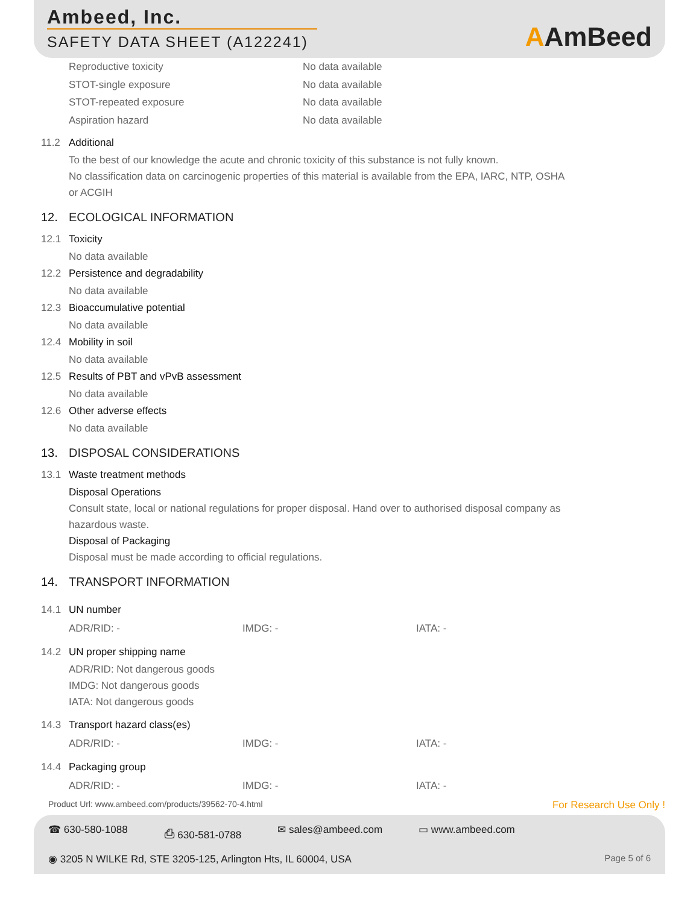Ambeed, Inc.
SAFETY DATA SHEET (A122241)
AAmBeed
Reproductive toxicity No data available
STOT-single exposure No data available
STOT-repeated exposure No data available
Aspiration hazard No data available
11.2 Additional
To the best of our knowledge the acute and chronic toxicity of this substance is not fully known.
No classification data on carcinogenic properties of this material is available from the EPA, IARC, NTP, OSHA
or ACGIH
12. ECOLOGICAL INFORMATION
12.1 Toxicity
No data available
12.2 Persistence and degradability
No data available
12.3 Bioaccumulative potential
No data available
12.4 Mobility in soil
No data available
12.5 Results of PBT and vPvB assessment
No data available
12.6 Other adverse effects
No data available
13. DISPOSAL CONSIDERATIONS
13.1 Waste treatment methods
Disposal Operations
Consult state, local or national regulations for proper disposal. Hand over to authorised disposal company as
hazardous waste.
Disposal of Packaging
Disposal must be made according to official regulations.
14. TRANSPORT INFORMATION
14.1 UN number
ADR/RID: - IMDG: - IATA: -
14.2 UN proper shipping name
ADR/RID: Not dangerous goods
IMDG: Not dangerous goods
IATA: Not dangerous goods
14.3 Transport hazard class(es)
ADR/RID: - IMDG: - IATA: -
14.4 Packaging group
ADR/RID: - IMDG: - IATA: -
Product Url: www.ambeed.com/products/39562-70-4.html For Research Use Only !
☎ 630-580-1088 ⎙ 630-581-0788 ✉ sales@ambeed.com ▭ www.ambeed.com
◉ 3205 N WILKE Rd, STE 3205-125, Arlington Hts, IL 60004, USA Page 5 of 6